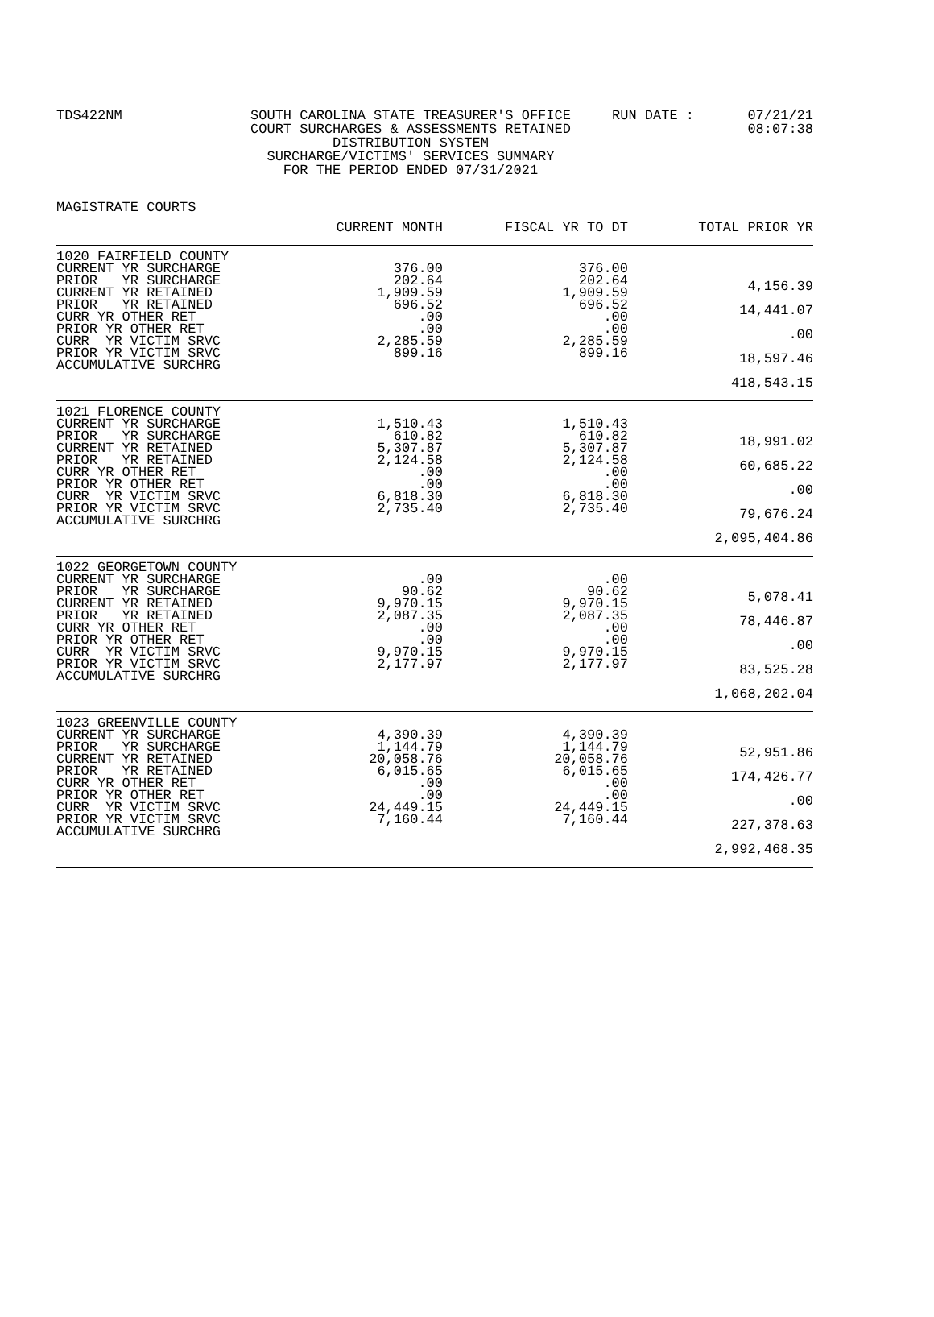TDS422NM SOUTH CAROLINA STATE TREASURER'S OFFICE
COURT SURCHARGES & ASSESSMENTS RETAINED
DISTRIBUTION SYSTEM
SURCHARGE/VICTIMS' SERVICES SUMMARY
FOR THE PERIOD ENDED 07/31/2021
RUN DATE : 07/21/21
08:07:38
MAGISTRATE COURTS
| | CURRENT MONTH | FISCAL YR TO DT | TOTAL PRIOR YR |
| --- | --- | --- | --- |
| 1020 FAIRFIELD COUNTY CURRENT YR SURCHARGE PRIOR YR SURCHARGE CURRENT YR RETAINED PRIOR YR RETAINED CURR YR OTHER RET PRIOR YR OTHER RET CURR YR VICTIM SRVC PRIOR YR VICTIM SRVC ACCUMULATIVE SURCHRG | 376.00 202.64 1,909.59 696.52 .00 .00 2,285.59 899.16 | 376.00 202.64 1,909.59 696.52 .00 .00 2,285.59 899.16 | 4,156.39 14,441.07 .00 18,597.46 418,543.15 |
| 1021 FLORENCE COUNTY CURRENT YR SURCHARGE PRIOR YR SURCHARGE CURRENT YR RETAINED PRIOR YR RETAINED CURR YR OTHER RET PRIOR YR OTHER RET CURR YR VICTIM SRVC PRIOR YR VICTIM SRVC ACCUMULATIVE SURCHRG | 1,510.43 610.82 5,307.87 2,124.58 .00 .00 6,818.30 2,735.40 | 1,510.43 610.82 5,307.87 2,124.58 .00 .00 6,818.30 2,735.40 | 18,991.02 60,685.22 .00 79,676.24 2,095,404.86 |
| 1022 GEORGETOWN COUNTY CURRENT YR SURCHARGE PRIOR YR SURCHARGE CURRENT YR RETAINED PRIOR YR RETAINED CURR YR OTHER RET PRIOR YR OTHER RET CURR YR VICTIM SRVC PRIOR YR VICTIM SRVC ACCUMULATIVE SURCHRG | .00 90.62 9,970.15 2,087.35 .00 .00 9,970.15 2,177.97 | .00 90.62 9,970.15 2,087.35 .00 .00 9,970.15 2,177.97 | 5,078.41 78,446.87 .00 83,525.28 1,068,202.04 |
| 1023 GREENVILLE COUNTY CURRENT YR SURCHARGE PRIOR YR SURCHARGE CURRENT YR RETAINED PRIOR YR RETAINED CURR YR OTHER RET PRIOR YR OTHER RET CURR YR VICTIM SRVC PRIOR YR VICTIM SRVC ACCUMULATIVE SURCHRG | 4,390.39 1,144.79 20,058.76 6,015.65 .00 .00 24,449.15 7,160.44 | 4,390.39 1,144.79 20,058.76 6,015.65 .00 .00 24,449.15 7,160.44 | 52,951.86 174,426.77 .00 227,378.63 2,992,468.35 |